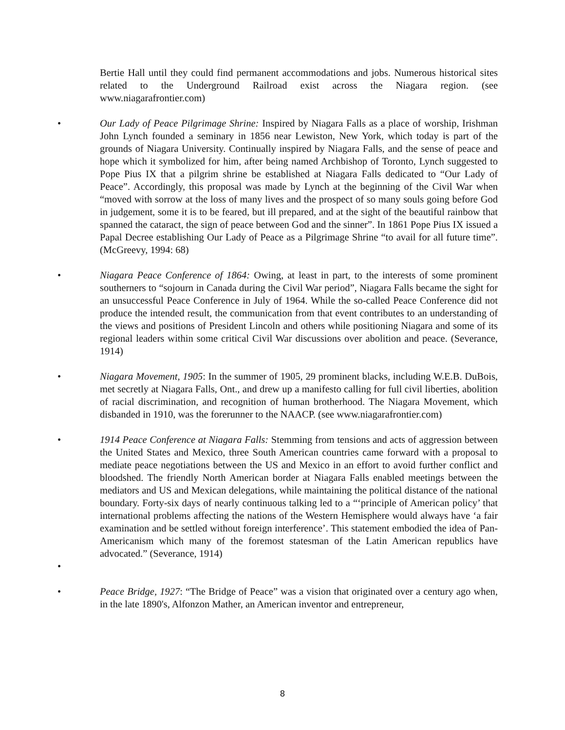Bertie Hall until they could find permanent accommodations and jobs. Numerous historical sites related to the Underground Railroad exist across the Niagara region. (see www.niagarafrontier.com)
• Our Lady of Peace Pilgrimage Shrine: Inspired by Niagara Falls as a place of worship, Irishman John Lynch founded a seminary in 1856 near Lewiston, New York, which today is part of the grounds of Niagara University. Continually inspired by Niagara Falls, and the sense of peace and hope which it symbolized for him, after being named Archbishop of Toronto, Lynch suggested to Pope Pius IX that a pilgrim shrine be established at Niagara Falls dedicated to “Our Lady of Peace”. Accordingly, this proposal was made by Lynch at the beginning of the Civil War when “moved with sorrow at the loss of many lives and the prospect of so many souls going before God in judgement, some it is to be feared, but ill prepared, and at the sight of the beautiful rainbow that spanned the cataract, the sign of peace between God and the sinner”. In 1861 Pope Pius IX issued a Papal Decree establishing Our Lady of Peace as a Pilgrimage Shrine “to avail for all future time”. (McGreevy, 1994: 68)
• Niagara Peace Conference of 1864: Owing, at least in part, to the interests of some prominent southerners to “sojourn in Canada during the Civil War period”, Niagara Falls became the sight for an unsuccessful Peace Conference in July of 1964. While the so-called Peace Conference did not produce the intended result, the communication from that event contributes to an understanding of the views and positions of President Lincoln and others while positioning Niagara and some of its regional leaders within some critical Civil War discussions over abolition and peace. (Severance, 1914)
• Niagara Movement, 1905: In the summer of 1905, 29 prominent blacks, including W.E.B. DuBois, met secretly at Niagara Falls, Ont., and drew up a manifesto calling for full civil liberties, abolition of racial discrimination, and recognition of human brotherhood. The Niagara Movement, which disbanded in 1910, was the forerunner to the NAACP. (see www.niagarafrontier.com)
• 1914 Peace Conference at Niagara Falls: Stemming from tensions and acts of aggression between the United States and Mexico, three South American countries came forward with a proposal to mediate peace negotiations between the US and Mexico in an effort to avoid further conflict and bloodshed. The friendly North American border at Niagara Falls enabled meetings between the mediators and US and Mexican delegations, while maintaining the political distance of the national boundary. Forty-six days of nearly continuous talking led to a “‘principle of American policy’ that international problems affecting the nations of the Western Hemisphere would always have ‘a fair examination and be settled without foreign interference’. This statement embodied the idea of Pan-Americanism which many of the foremost statesman of the Latin American republics have advocated.” (Severance, 1914)
•
• Peace Bridge, 1927: “The Bridge of Peace” was a vision that originated over a century ago when, in the late 1890's, Alfonzon Mather, an American inventor and entrepreneur,
8